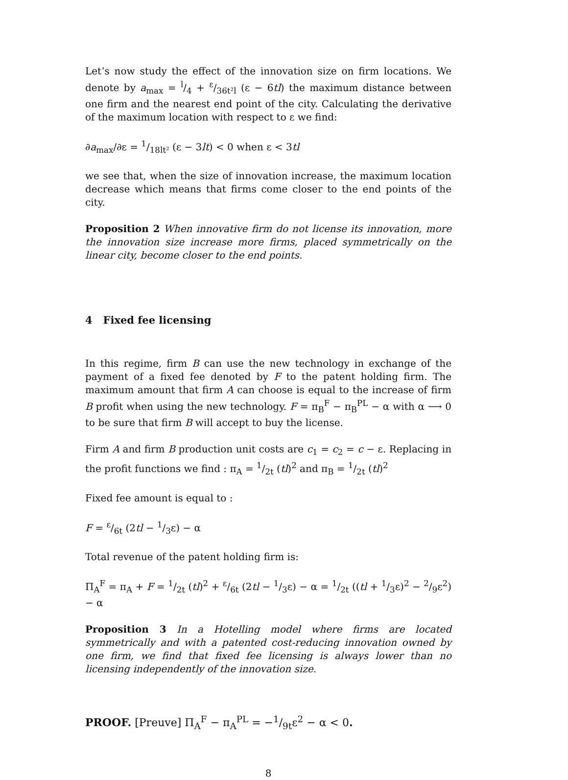Let’s now study the effect of the innovation size on firm locations. We denote by a<sub>max</sub> = l/4 + ε/36t²l (ε − 6tl) the maximum distance between one firm and the nearest end point of the city. Calculating the derivative of the maximum location with respect to ε we find:
∂a<sub>max</sub>/∂ε = 1/18lt² (ε − 3lt) < 0 when ε < 3tl
we see that, when the size of innovation increase, the maximum location decrease which means that firms come closer to the end points of the city.
Proposition 2 When innovative firm do not license its innovation, more the innovation size increase more firms, placed symmetrically on the linear city, become closer to the end points.
4 Fixed fee licensing
In this regime, firm B can use the new technology in exchange of the payment of a fixed fee denoted by F to the patent holding firm. The maximum amount that firm A can choose is equal to the increase of firm B profit when using the new technology. F = π<sub>B</sub><sup>F</sup> − π<sub>B</sub><sup>PL</sup> − α with α ⟶ 0 to be sure that firm B will accept to buy the license.
Firm A and firm B production unit costs are c<sub>1</sub> = c<sub>2</sub> = c − ε. Replacing in the profit functions we find : π<sub>A</sub> = 1/2t (tl)<sup>2</sup> and π<sub>B</sub> = 1/2t (tl)<sup>2</sup>
Fixed fee amount is equal to :
F = ε/6t (2tl − 1/3ε) − α
Total revenue of the patent holding firm is:
Π<sub>A</sub><sup>F</sup> = π<sub>A</sub> + F = 1/2t (tl)<sup>2</sup> + ε/6t (2tl − 1/3ε) − α = 1/2t ((tl + 1/3ε)<sup>2</sup> − 2/9ε<sup>2</sup>) − α
Proposition 3 In a Hotelling model where firms are located symmetrically and with a patented cost-reducing innovation owned by one firm, we find that fixed fee licensing is always lower than no licensing independently of the innovation size.
PROOF. [Preuve] Π<sub>A</sub><sup>F</sup> − π<sub>A</sub><sup>PL</sup> = −1/9tε<sup>2</sup> − α < 0.
8